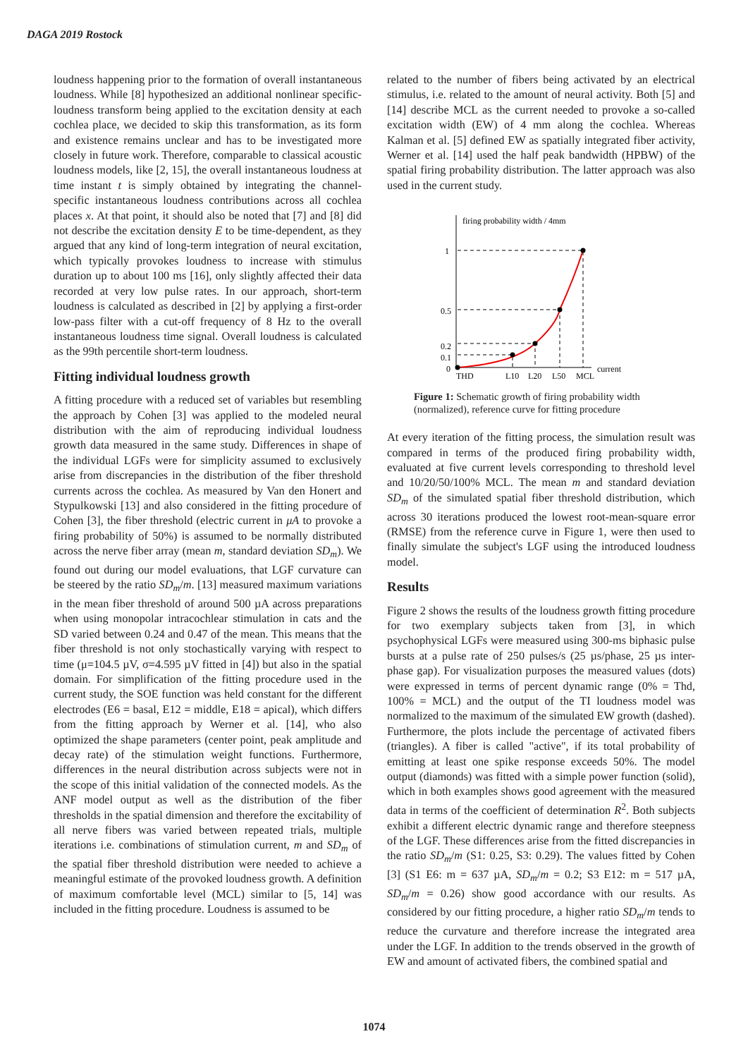DAGA 2019 Rostock
loudness happening prior to the formation of overall instantaneous loudness. While [8] hypothesized an additional nonlinear specific-loudness transform being applied to the excitation density at each cochlea place, we decided to skip this transformation, as its form and existence remains unclear and has to be investigated more closely in future work. Therefore, comparable to classical acoustic loudness models, like [2, 15], the overall instantaneous loudness at time instant t is simply obtained by integrating the channel-specific instantaneous loudness contributions across all cochlea places x. At that point, it should also be noted that [7] and [8] did not describe the excitation density E to be time-dependent, as they argued that any kind of long-term integration of neural excitation, which typically provokes loudness to increase with stimulus duration up to about 100 ms [16], only slightly affected their data recorded at very low pulse rates. In our approach, short-term loudness is calculated as described in [2] by applying a first-order low-pass filter with a cut-off frequency of 8 Hz to the overall instantaneous loudness time signal. Overall loudness is calculated as the 99th percentile short-term loudness.
Fitting individual loudness growth
A fitting procedure with a reduced set of variables but resembling the approach by Cohen [3] was applied to the modeled neural distribution with the aim of reproducing individual loudness growth data measured in the same study. Differences in shape of the individual LGFs were for simplicity assumed to exclusively arise from discrepancies in the distribution of the fiber threshold currents across the cochlea. As measured by Van den Honert and Stypulkowski [13] and also considered in the fitting procedure of Cohen [3], the fiber threshold (electric current in μA to provoke a firing probability of 50%) is assumed to be normally distributed across the nerve fiber array (mean m, standard deviation SD<sub>m</sub>). We found out during our model evaluations, that LGF curvature can be steered by the ratio SD<sub>m</sub>/m. [13] measured maximum variations in the mean fiber threshold of around 500 µA across preparations when using monopolar intracochlear stimulation in cats and the SD varied between 0.24 and 0.47 of the mean. This means that the fiber threshold is not only stochastically varying with respect to time (μ=104.5 µV, σ=4.595 µV fitted in [4]) but also in the spatial domain. For simplification of the fitting procedure used in the current study, the SOE function was held constant for the different electrodes (E6 = basal, E12 = middle, E18 = apical), which differs from the fitting approach by Werner et al. [14], who also optimized the shape parameters (center point, peak amplitude and decay rate) of the stimulation weight functions. Furthermore, differences in the neural distribution across subjects were not in the scope of this initial validation of the connected models. As the ANF model output as well as the distribution of the fiber thresholds in the spatial dimension and therefore the excitability of all nerve fibers was varied between repeated trials, multiple iterations i.e. combinations of stimulation current, m and SD<sub>m</sub> of the spatial fiber threshold distribution were needed to achieve a meaningful estimate of the provoked loudness growth. A definition of maximum comfortable level (MCL) similar to [5, 14] was included in the fitting procedure. Loudness is assumed to be
related to the number of fibers being activated by an electrical stimulus, i.e. related to the amount of neural activity. Both [5] and [14] describe MCL as the current needed to provoke a so-called excitation width (EW) of 4 mm along the cochlea. Whereas Kalman et al. [5] defined EW as spatially integrated fiber activity, Werner et al. [14] used the half peak bandwidth (HPBW) of the spatial firing probability distribution. The latter approach was also used in the current study.
firing probability width / 4mm
1
0.5
0.2
0.1
0
THD
L10
L20
L50
MCL
current
Figure 1: Schematic growth of firing probability width (normalized), reference curve for fitting procedure
At every iteration of the fitting process, the simulation result was compared in terms of the produced firing probability width, evaluated at five current levels corresponding to threshold level and 10/20/50/100% MCL. The mean m and standard deviation SD<sub>m</sub> of the simulated spatial fiber threshold distribution, which across 30 iterations produced the lowest root-mean-square error (RMSE) from the reference curve in Figure 1, were then used to finally simulate the subject's LGF using the introduced loudness model.
Results
Figure 2 shows the results of the loudness growth fitting procedure for two exemplary subjects taken from [3], in which psychophysical LGFs were measured using 300-ms biphasic pulse bursts at a pulse rate of 250 pulses/s (25 µs/phase, 25 µs inter-phase gap). For visualization purposes the measured values (dots) were expressed in terms of percent dynamic range (0% = Thd, 100% = MCL) and the output of the TI loudness model was normalized to the maximum of the simulated EW growth (dashed). Furthermore, the plots include the percentage of activated fibers (triangles). A fiber is called "active", if its total probability of emitting at least one spike response exceeds 50%. The model output (diamonds) was fitted with a simple power function (solid), which in both examples shows good agreement with the measured data in terms of the coefficient of determination R<sup>2</sup>. Both subjects exhibit a different electric dynamic range and therefore steepness of the LGF. These differences arise from the fitted discrepancies in the ratio SD<sub>m</sub>/m (S1: 0.25, S3: 0.29). The values fitted by Cohen [3] (S1 E6: m = 637 µA, SD<sub>m</sub>/m = 0.2; S3 E12: m = 517 µA, SD<sub>m</sub>/m = 0.26) show good accordance with our results. As considered by our fitting procedure, a higher ratio SD<sub>m</sub>/m tends to reduce the curvature and therefore increase the integrated area under the LGF. In addition to the trends observed in the growth of EW and amount of activated fibers, the combined spatial and
1074